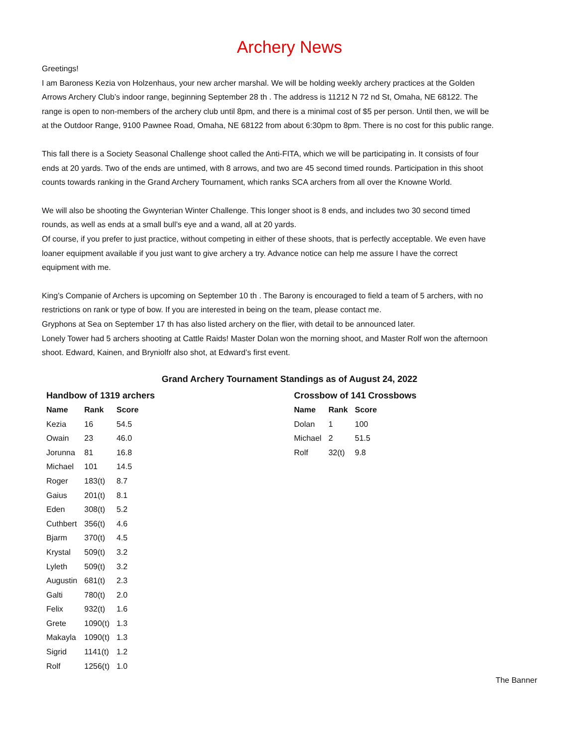Archery News
Greetings!
I am Baroness Kezia von Holzenhaus, your new archer marshal. We will be holding weekly archery practices at the Golden Arrows Archery Club’s indoor range, beginning September 28 th . The address is 11212 N 72 nd St, Omaha, NE 68122. The range is open to non-members of the archery club until 8pm, and there is a minimal cost of $5 per person. Until then, we will be at the Outdoor Range, 9100 Pawnee Road, Omaha, NE 68122 from about 6:30pm to 8pm. There is no cost for this public range.
This fall there is a Society Seasonal Challenge shoot called the Anti-FITA, which we will be participating in. It consists of four ends at 20 yards. Two of the ends are untimed, with 8 arrows, and two are 45 second timed rounds. Participation in this shoot counts towards ranking in the Grand Archery Tournament, which ranks SCA archers from all over the Knowne World.
We will also be shooting the Gwynterian Winter Challenge. This longer shoot is 8 ends, and includes two 30 second timed rounds, as well as ends at a small bull’s eye and a wand, all at 20 yards.
Of course, if you prefer to just practice, without competing in either of these shoots, that is perfectly acceptable. We even have loaner equipment available if you just want to give archery a try. Advance notice can help me assure I have the correct equipment with me.
King’s Companie of Archers is upcoming on September 10 th . The Barony is encouraged to field a team of 5 archers, with no restrictions on rank or type of bow. If you are interested in being on the team, please contact me.
Gryphons at Sea on September 17 th has also listed archery on the flier, with detail to be announced later.
Lonely Tower had 5 archers shooting at Cattle Raids! Master Dolan won the morning shoot, and Master Rolf won the afternoon shoot. Edward, Kainen, and Bryniolfr also shot, at Edward’s first event.
Grand Archery Tournament Standings as of August 24, 2022
Handbow of 1319 archers
| Name | Rank | Score |
| --- | --- | --- |
| Kezia | 16 | 54.5 |
| Owain | 23 | 46.0 |
| Jorunna | 81 | 16.8 |
| Michael | 101 | 14.5 |
| Roger | 183(t) | 8.7 |
| Gaius | 201(t) | 8.1 |
| Eden | 308(t) | 5.2 |
| Cuthbert | 356(t) | 4.6 |
| Bjarm | 370(t) | 4.5 |
| Krystal | 509(t) | 3.2 |
| Lyleth | 509(t) | 3.2 |
| Augustin | 681(t) | 2.3 |
| Galti | 780(t) | 2.0 |
| Felix | 932(t) | 1.6 |
| Grete | 1090(t) | 1.3 |
| Makayla | 1090(t) | 1.3 |
| Sigrid | 1141(t) | 1.2 |
| Rolf | 1256(t) | 1.0 |
Crossbow of 141 Crossbows
| Name | Rank | Score |
| --- | --- | --- |
| Dolan | 1 | 100 |
| Michael | 2 | 51.5 |
| Rolf | 32(t) | 9.8 |
The Banner